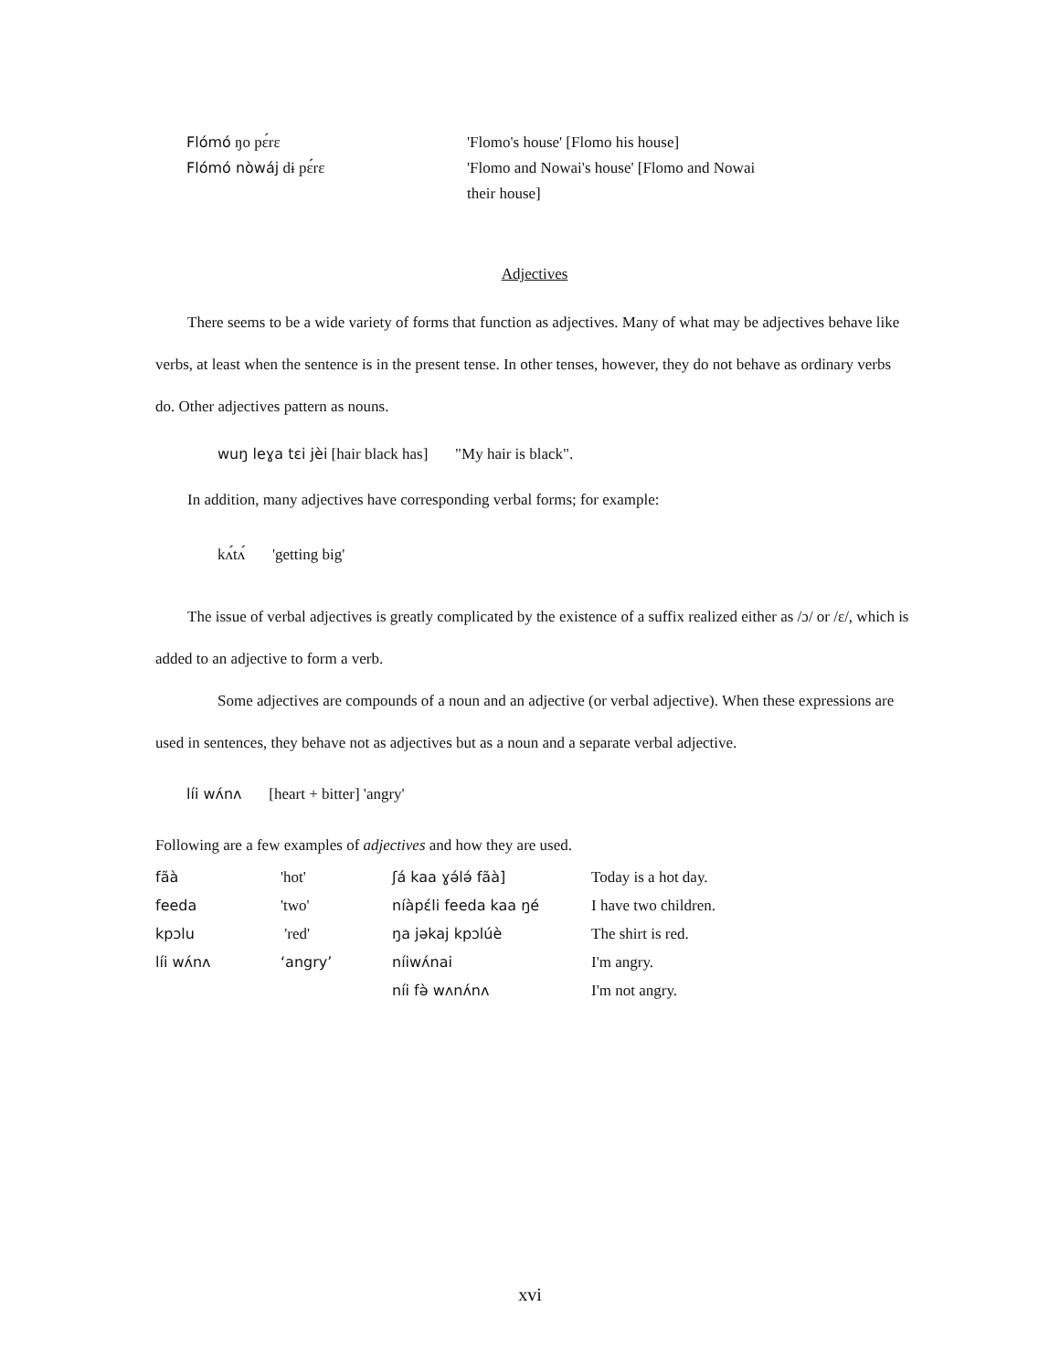| Flómó ŋo pɛ́rɛ | 'Flomo's house' [Flomo his house] |
| Flómó nòwáj dɨ pɛ́rɛ | 'Flomo and Nowai's house' [Flomo and Nowai their house] |
Adjectives
There seems to be a wide variety of forms that function as adjectives. Many of what may be adjectives behave like verbs, at least when the sentence is in the present tense. In other tenses, however, they do not behave as ordinary verbs do. Other adjectives pattern as nouns.
wuŋ leɣa tɛi jèi [hair black has] "My hair is black".
In addition, many adjectives have corresponding verbal forms; for example:
kʌ́tʌ́ 'getting big'
The issue of verbal adjectives is greatly complicated by the existence of a suffix realized either as /ɔ/ or /ɛ/, which is added to an adjective to form a verb.
Some adjectives are compounds of a noun and an adjective (or verbal adjective). When these expressions are used in sentences, they behave not as adjectives but as a noun and a separate verbal adjective.
líi wʌ́nʌ [heart + bitter] 'angry'
Following are a few examples of adjectives and how they are used.
| fãà | 'hot' | ʃá kaa ɣə́lə́ fãà] | Today is a hot day. |
| feeda | 'two' | níàpɛ́li feeda kaa ŋé | I have two children. |
| kpɔlu | 'red' | ŋa jəkaj kpɔlúè | The shirt is red. |
| líi wʌ́nʌ | ‘angry’ | níiwʌ́nai | I'm angry. |
| | | níi fə̀ wʌnʌ́nʌ | I'm not angry. |
xvi